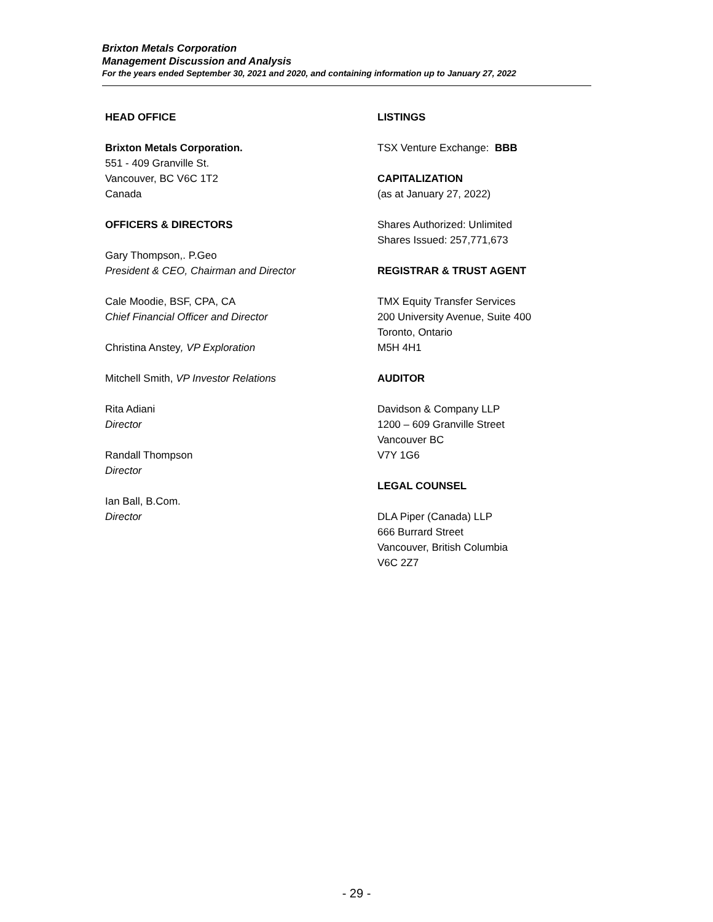Brixton Metals Corporation
Management Discussion and Analysis
For the years ended September 30, 2021 and 2020, and containing information up to January 27, 2022
HEAD OFFICE
Brixton Metals Corporation.
551 - 409 Granville St.
Vancouver, BC V6C 1T2
Canada
OFFICERS & DIRECTORS
Gary Thompson,. P.Geo
President & CEO, Chairman and Director
Cale Moodie, BSF, CPA, CA
Chief Financial Officer and Director
Christina Anstey, VP Exploration
Mitchell Smith, VP Investor Relations
Rita Adiani
Director
Randall Thompson
Director
Ian Ball, B.Com.
Director
LISTINGS
TSX Venture Exchange: BBB
CAPITALIZATION
(as at January 27, 2022)
Shares Authorized: Unlimited
Shares Issued: 257,771,673
REGISTRAR & TRUST AGENT
TMX Equity Transfer Services
200 University Avenue, Suite 400
Toronto, Ontario
M5H 4H1
AUDITOR
Davidson & Company LLP
1200 – 609 Granville Street
Vancouver BC
V7Y 1G6
LEGAL COUNSEL
DLA Piper (Canada) LLP
666 Burrard Street
Vancouver, British Columbia
V6C 2Z7
- 29 -